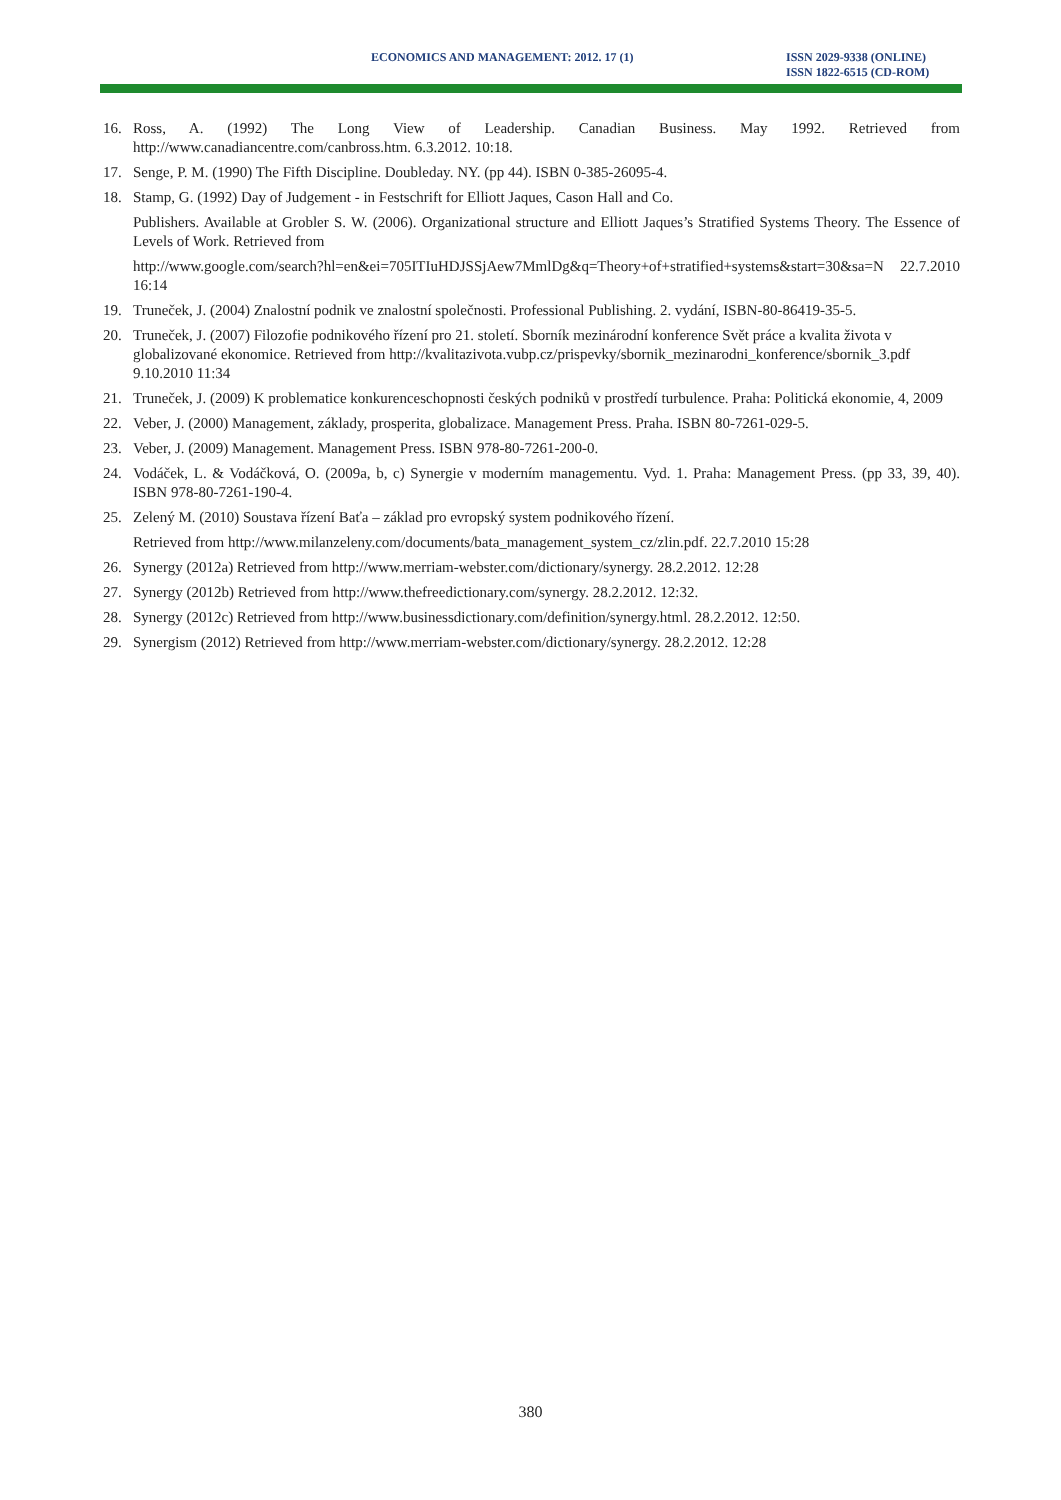ECONOMICS AND MANAGEMENT: 2012. 17 (1)
ISSN 2029-9338 (ONLINE)
ISSN 1822-6515 (CD-ROM)
16. Ross, A. (1992) The Long View of Leadership. Canadian Business. May 1992. Retrieved from http://www.canadiancentre.com/canbross.htm. 6.3.2012. 10:18.
17. Senge, P. M. (1990) The Fifth Discipline. Doubleday. NY. (pp 44). ISBN 0-385-26095-4.
18. Stamp, G. (1992) Day of Judgement - in Festschrift for Elliott Jaques, Cason Hall and Co.
Publishers. Available at Grobler S. W. (2006). Organizational structure and Elliott Jaques’s Stratified Systems Theory. The Essence of Levels of Work. Retrieved from
http://www.google.com/search?hl=en&ei=705ITIuHDJSSjAew7MmlDg&q=Theory+of+stratified+systems&start=30&sa=N 22.7.2010 16:14
19. Truneček, J. (2004) Znalostní podnik ve znalostní společnosti. Professional Publishing. 2. vydání, ISBN-80-86419-35-5.
20. Truneček, J. (2007) Filozofie podnikového řízení pro 21. století. Sborník mezinárodní konference Svět práce a kvalita života v globalizované ekonomice. Retrieved from http://kvalitazivota.vubp.cz/prispevky/sbornik_mezinarodni_konference/sbornik_3.pdf 9.10.2010 11:34
21. Truneček, J. (2009) K problematice konkurenceschopnosti českých podniků v prostředí turbulence. Praha: Politická ekonomie, 4, 2009
22. Veber, J. (2000) Management, základy, prosperita, globalizace. Management Press. Praha. ISBN 80-7261-029-5.
23. Veber, J. (2009) Management. Management Press. ISBN 978-80-7261-200-0.
24. Vodáček, L. & Vodáčková, O. (2009a, b, c) Synergie v moderním managementu. Vyd. 1. Praha: Management Press. (pp 33, 39, 40). ISBN 978-80-7261-190-4.
25. Zelený M. (2010) Soustava řízení Baťa – základ pro evropský system podnikového řízení.
Retrieved from http://www.milanzeleny.com/documents/bata_management_system_cz/zlin.pdf. 22.7.2010 15:28
26. Synergy (2012a) Retrieved from http://www.merriam-webster.com/dictionary/synergy. 28.2.2012. 12:28
27. Synergy (2012b) Retrieved from http://www.thefreedictionary.com/synergy. 28.2.2012. 12:32.
28. Synergy (2012c) Retrieved from http://www.businessdictionary.com/definition/synergy.html. 28.2.2012. 12:50.
29. Synergism (2012) Retrieved from http://www.merriam-webster.com/dictionary/synergy. 28.2.2012. 12:28
380